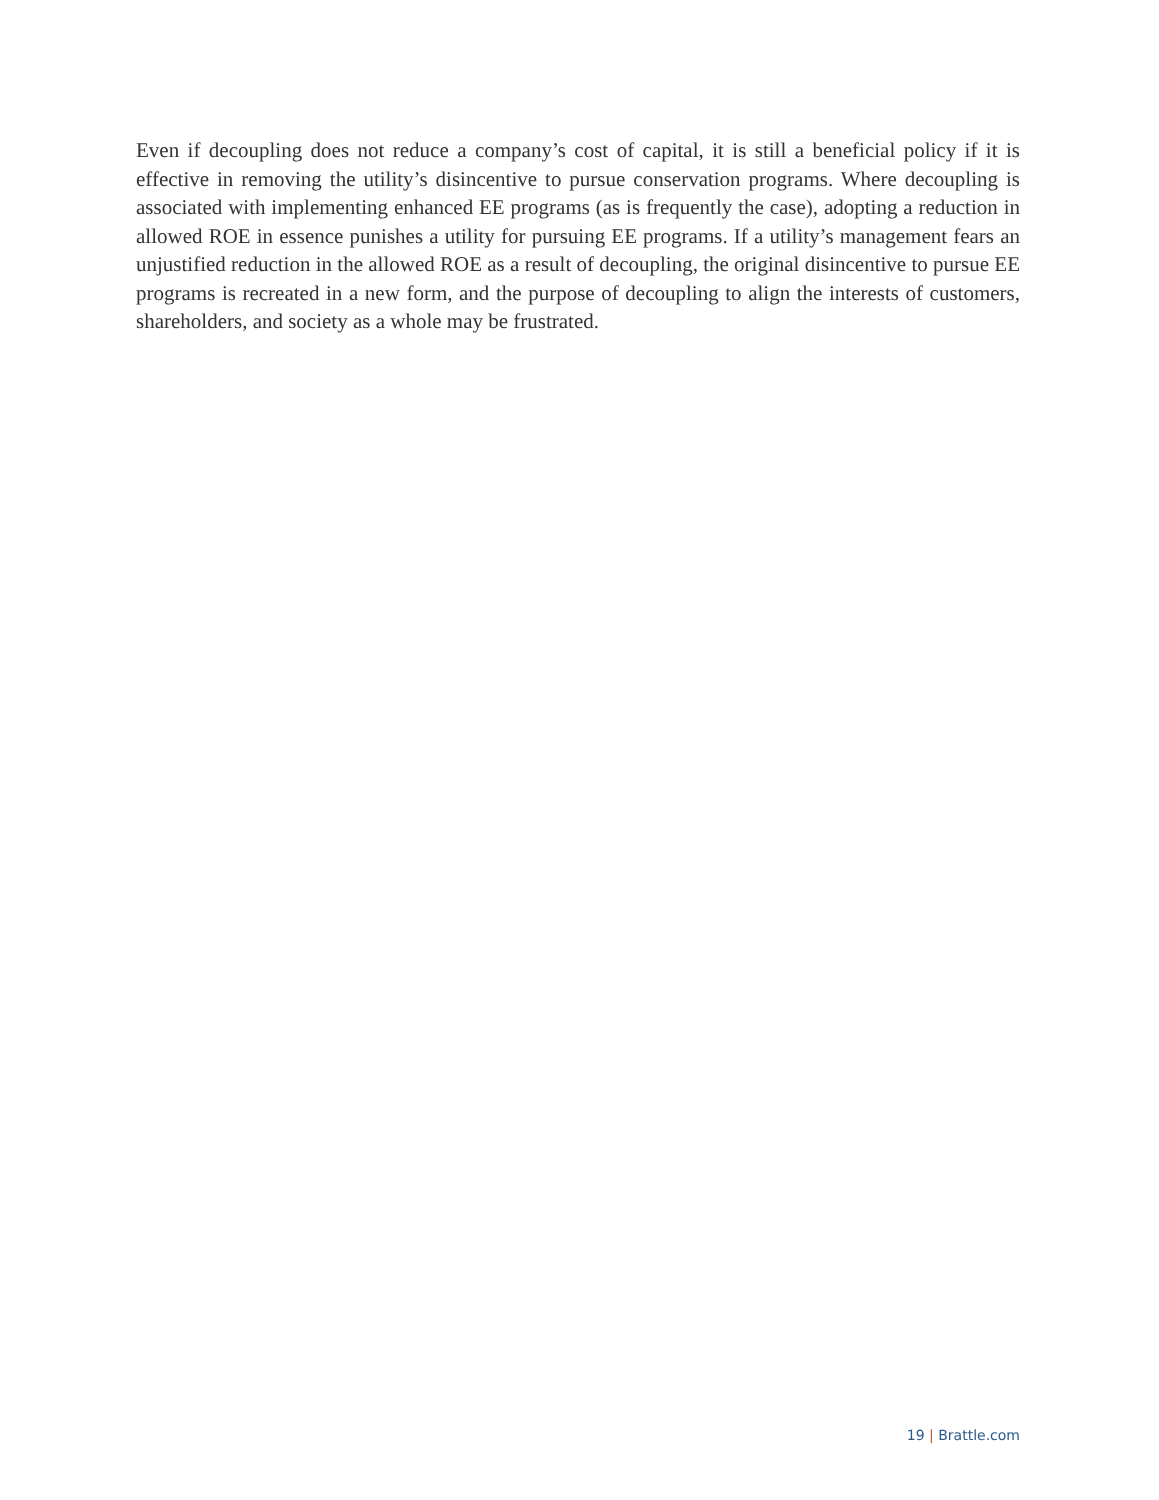Even if decoupling does not reduce a company’s cost of capital, it is still a beneficial policy if it is effective in removing the utility’s disincentive to pursue conservation programs. Where decoupling is associated with implementing enhanced EE programs (as is frequently the case), adopting a reduction in allowed ROE in essence punishes a utility for pursuing EE programs. If a utility’s management fears an unjustified reduction in the allowed ROE as a result of decoupling, the original disincentive to pursue EE programs is recreated in a new form, and the purpose of decoupling to align the interests of customers, shareholders, and society as a whole may be frustrated.
19 | Brattle.com